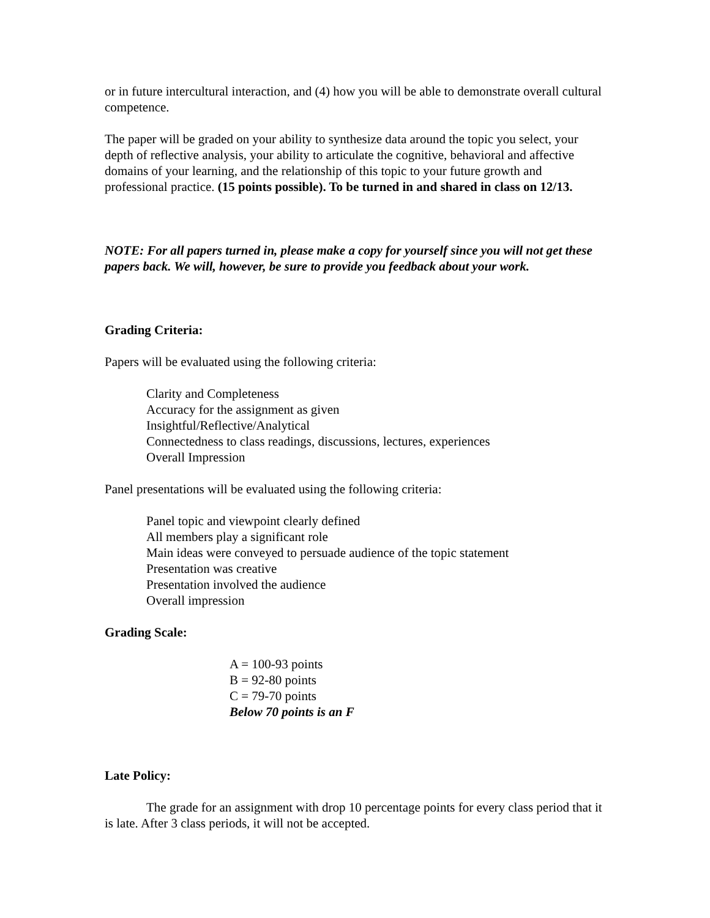or in future intercultural interaction, and (4) how you will be able to demonstrate overall cultural competence.
The paper will be graded on your ability to synthesize data around the topic you select, your depth of reflective analysis, your ability to articulate the cognitive, behavioral and affective domains of your learning, and the relationship of this topic to your future growth and professional practice. (15 points possible). To be turned in and shared in class on 12/13.
NOTE: For all papers turned in, please make a copy for yourself since you will not get these papers back. We will, however, be sure to provide you feedback about your work.
Grading Criteria:
Papers will be evaluated using the following criteria:
Clarity and Completeness
Accuracy for the assignment as given
Insightful/Reflective/Analytical
Connectedness to class readings, discussions, lectures, experiences
Overall Impression
Panel presentations will be evaluated using the following criteria:
Panel topic and viewpoint clearly defined
All members play a significant role
Main ideas were conveyed to persuade audience of the topic statement
Presentation was creative
Presentation involved the audience
Overall impression
Grading Scale:
A = 100-93 points
B = 92-80 points
C = 79-70 points
Below 70 points is an F
Late Policy:
The grade for an assignment with drop 10 percentage points for every class period that it is late. After 3 class periods, it will not be accepted.